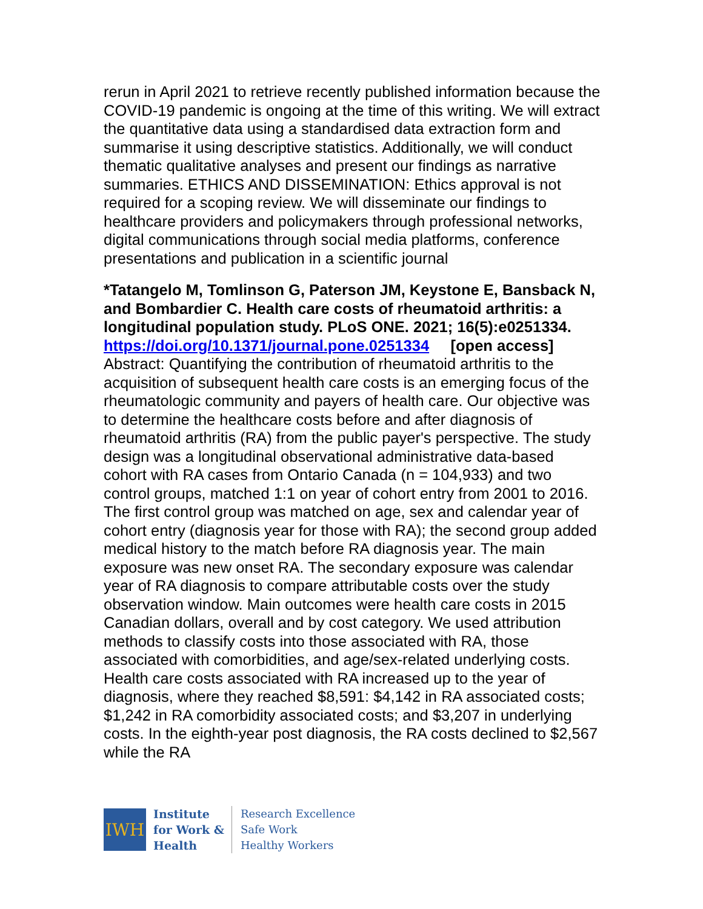rerun in April 2021 to retrieve recently published information because the COVID-19 pandemic is ongoing at the time of this writing. We will extract the quantitative data using a standardised data extraction form and summarise it using descriptive statistics. Additionally, we will conduct thematic qualitative analyses and present our findings as narrative summaries. ETHICS AND DISSEMINATION: Ethics approval is not required for a scoping review. We will disseminate our findings to healthcare providers and policymakers through professional networks, digital communications through social media platforms, conference presentations and publication in a scientific journal
*Tatangelo M, Tomlinson G, Paterson JM, Keystone E, Bansback N, and Bombardier C. Health care costs of rheumatoid arthritis: a longitudinal population study. PLoS ONE. 2021; 16(5):e0251334.
https://doi.org/10.1371/journal.pone.0251334 [open access]
Abstract: Quantifying the contribution of rheumatoid arthritis to the acquisition of subsequent health care costs is an emerging focus of the rheumatologic community and payers of health care. Our objective was to determine the healthcare costs before and after diagnosis of rheumatoid arthritis (RA) from the public payer's perspective. The study design was a longitudinal observational administrative data-based cohort with RA cases from Ontario Canada (n = 104,933) and two control groups, matched 1:1 on year of cohort entry from 2001 to 2016. The first control group was matched on age, sex and calendar year of cohort entry (diagnosis year for those with RA); the second group added medical history to the match before RA diagnosis year. The main exposure was new onset RA. The secondary exposure was calendar year of RA diagnosis to compare attributable costs over the study observation window. Main outcomes were health care costs in 2015 Canadian dollars, overall and by cost category. We used attribution methods to classify costs into those associated with RA, those associated with comorbidities, and age/sex-related underlying costs. Health care costs associated with RA increased up to the year of diagnosis, where they reached $8,591: $4,142 in RA associated costs; $1,242 in RA comorbidity associated costs; and $3,207 in underlying costs. In the eighth-year post diagnosis, the RA costs declined to $2,567 while the RA
IWH
Institute
for Work &
Health
Research Excellence
Safe Work
Healthy Workers